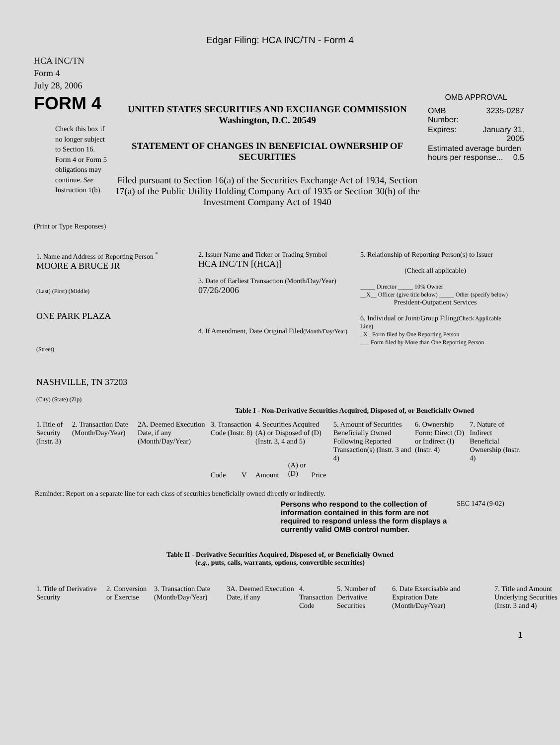Edgar Filing: HCA INC/TN - Form 4
HCA INC/TN
Form 4
July 28, 2006
FORM 4
Check this box if no longer subject to Section 16. Form 4 or Form 5 obligations may continue. See Instruction 1(b).
UNITED STATES SECURITIES AND EXCHANGE COMMISSION
Washington, D.C. 20549
STATEMENT OF CHANGES IN BENEFICIAL OWNERSHIP OF SECURITIES
Filed pursuant to Section 16(a) of the Securities Exchange Act of 1934, Section 17(a) of the Public Utility Holding Company Act of 1935 or Section 30(h) of the Investment Company Act of 1940
OMB APPROVAL
| OMB Number: | 3235-0287 |
| Expires: | January 31, 2005 |
| Estimated average burden hours per response... 0.5 | |
(Print or Type Responses)
| 1. Name and Address of Reporting Person <sup>*</sup> MOORE A BRUCE JR (Last) (First) (Middle) ONE PARK PLAZA (Street) NASHVILLE, TN 37203 (City) (State) (Zip) | 2. Issuer Name and Ticker or Trading Symbol HCA INC/TN [(HCA)] 3. Date of Earliest Transaction (Month/Day/Year) 07/26/2006 4. If Amendment, Date Original Filed (Month/Day/Year) | 5. Relationship of Reporting Person(s) to Issuer (Check all applicable) _____ Director _____ 10% Owner __X__ Officer (give title below) _____ Other (specify below) President-Outpatient Services 6. Individual or Joint/Group Filing (Check Applicable Line) _X_ Form filed by One Reporting Person ___ Form filed by More than One Reporting Person |
Table I - Non-Derivative Securities Acquired, Disposed of, or Beneficially Owned
| 1.Title of Security (Instr. 3) | 2. Transaction Date (Month/Day/Year) | 2A. Deemed Execution Date, if any (Month/Day/Year) | 3. Transaction Code (Instr. 8) | | 4. Securities Acquired (A) or Disposed of (D) (Instr. 3, 4 and 5) | | | 5. Amount of Securities Beneficially Owned Following Reported Transaction(s) (Instr. 3 and 4) | 6. Ownership Form: Direct (D) or Indirect (I) (Instr. 4) | 7. Nature of Indirect Beneficial Ownership (Instr. 4) |
| --- | --- | --- | --- | --- | --- | --- | --- | --- | --- | --- |
| | | | Code | V | Amount | (A) or (D) | Price | | | |
Reminder: Report on a separate line for each class of securities beneficially owned directly or indirectly.
Persons who respond to the collection of information contained in this form are not required to respond unless the form displays a currently valid OMB control number.
SEC 1474 (9-02)
Table II - Derivative Securities Acquired, Disposed of, or Beneficially Owned
(e.g., puts, calls, warrants, options, convertible securities)
| 1. Title of Derivative Security | 2. Conversion or Exercise | 3. Transaction Date (Month/Day/Year) | 3A. Deemed Execution Date, if any | 4. Transaction Code | 5. Number of Derivative Securities | 6. Date Exercisable and Expiration Date (Month/Day/Year) | 7. Title and Amount Underlying Securities (Instr. 3 and 4) |
| --- | --- | --- | --- | --- | --- | --- | --- |
1